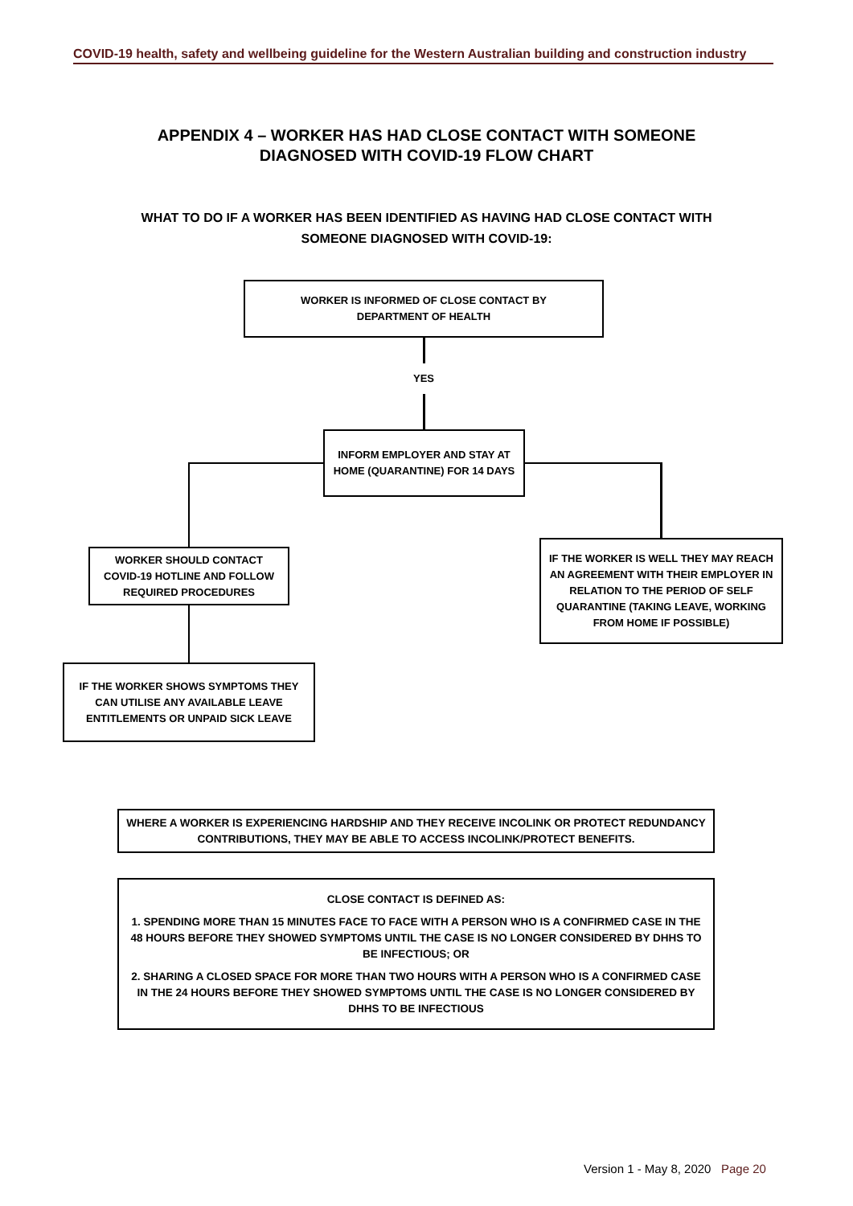COVID-19 health, safety and wellbeing guideline for the Western Australian building and construction industry
APPENDIX 4 – WORKER HAS HAD CLOSE CONTACT WITH SOMEONE
DIAGNOSED WITH COVID-19 FLOW CHART
WHAT TO DO IF A WORKER HAS BEEN IDENTIFIED AS HAVING HAD CLOSE CONTACT WITH
SOMEONE DIAGNOSED WITH COVID-19:
WORKER IS INFORMED OF CLOSE CONTACT BY
DEPARTMENT OF HEALTH
YES
INFORM EMPLOYER AND STAY AT HOME (QUARANTINE) FOR 14 DAYS
WORKER SHOULD CONTACT COVID-19 HOTLINE AND FOLLOW REQUIRED PROCEDURES
IF THE WORKER IS WELL THEY MAY REACH AN AGREEMENT WITH THEIR EMPLOYER IN RELATION TO THE PERIOD OF SELF QUARANTINE (TAKING LEAVE, WORKING FROM HOME IF POSSIBLE)
IF THE WORKER SHOWS SYMPTOMS THEY CAN UTILISE ANY AVAILABLE LEAVE ENTITLEMENTS OR UNPAID SICK LEAVE
WHERE A WORKER IS EXPERIENCING HARDSHIP AND THEY RECEIVE INCOLINK OR PROTECT REDUNDANCY CONTRIBUTIONS, THEY MAY BE ABLE TO ACCESS INCOLINK/PROTECT BENEFITS.
CLOSE CONTACT IS DEFINED AS:
1. SPENDING MORE THAN 15 MINUTES FACE TO FACE WITH A PERSON WHO IS A CONFIRMED CASE IN THE 48 HOURS BEFORE THEY SHOWED SYMPTOMS UNTIL THE CASE IS NO LONGER CONSIDERED BY DHHS TO BE INFECTIOUS; OR
2. SHARING A CLOSED SPACE FOR MORE THAN TWO HOURS WITH A PERSON WHO IS A CONFIRMED CASE IN THE 24 HOURS BEFORE THEY SHOWED SYMPTOMS UNTIL THE CASE IS NO LONGER CONSIDERED BY DHHS TO BE INFECTIOUS
Version 1 - May 8, 2020 Page 20